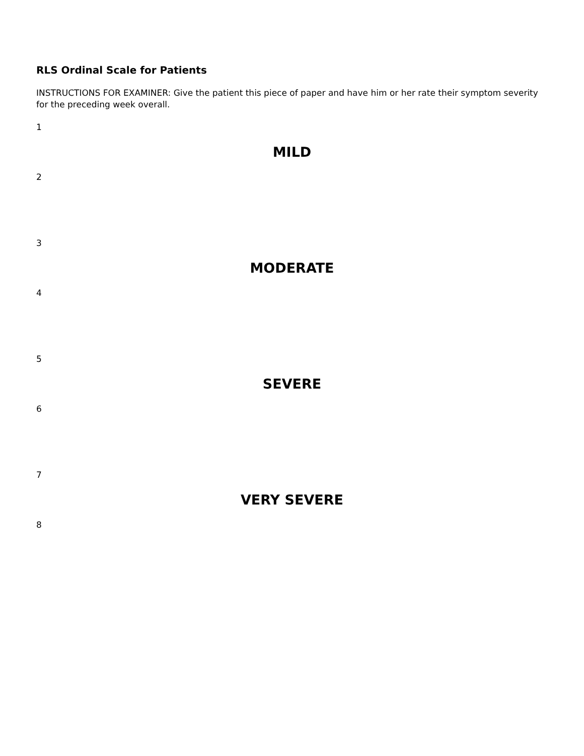RLS Ordinal Scale for Patients
INSTRUCTIONS FOR EXAMINER: Give the patient this piece of paper and have him or her rate their symptom severity for the preceding week overall.
1
MILD
2
3
MODERATE
4
5
SEVERE
6
7
VERY SEVERE
8